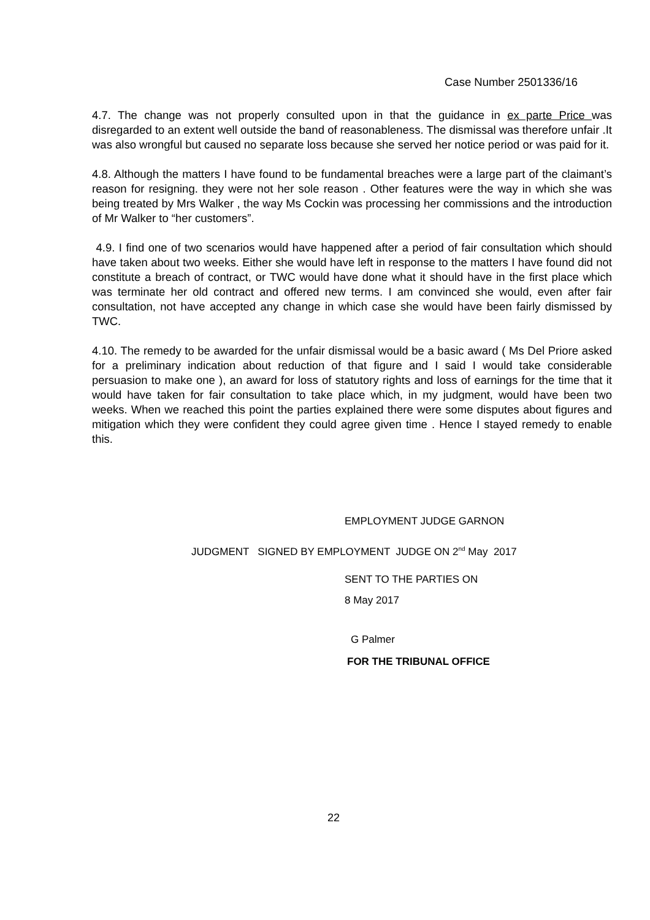Case Number 2501336/16
4.7. The change was not properly consulted upon in that the guidance in ex parte Price was disregarded to an extent well outside the band of reasonableness. The dismissal was therefore unfair .It was also wrongful but caused no separate loss because she served her notice period or was paid for it.
4.8. Although the matters I have found to be fundamental breaches were a large part of the claimant’s reason for resigning. they were not her sole reason . Other features were the way in which she was being treated by Mrs Walker , the way Ms Cockin was processing her commissions and the introduction of Mr Walker to “her customers”.
4.9. I find one of two scenarios would have happened after a period of fair consultation which should have taken about two weeks. Either she would have left in response to the matters I have found did not constitute a breach of contract, or TWC would have done what it should have in the first place which was terminate her old contract and offered new terms. I am convinced she would, even after fair consultation, not have accepted any change in which case she would have been fairly dismissed by TWC.
4.10. The remedy to be awarded for the unfair dismissal would be a basic award ( Ms Del Priore asked for a preliminary indication about reduction of that figure and I said I would take considerable persuasion to make one ), an award for loss of statutory rights and loss of earnings for the time that it would have taken for fair consultation to take place which, in my judgment, would have been two weeks. When we reached this point the parties explained there were some disputes about figures and mitigation which they were confident they could agree given time . Hence I stayed remedy to enable this.
EMPLOYMENT JUDGE GARNON
JUDGMENT SIGNED BY EMPLOYMENT JUDGE ON 2<sup>nd</sup> May 2017
SENT TO THE PARTIES ON
8 May 2017
G Palmer
FOR THE TRIBUNAL OFFICE
22